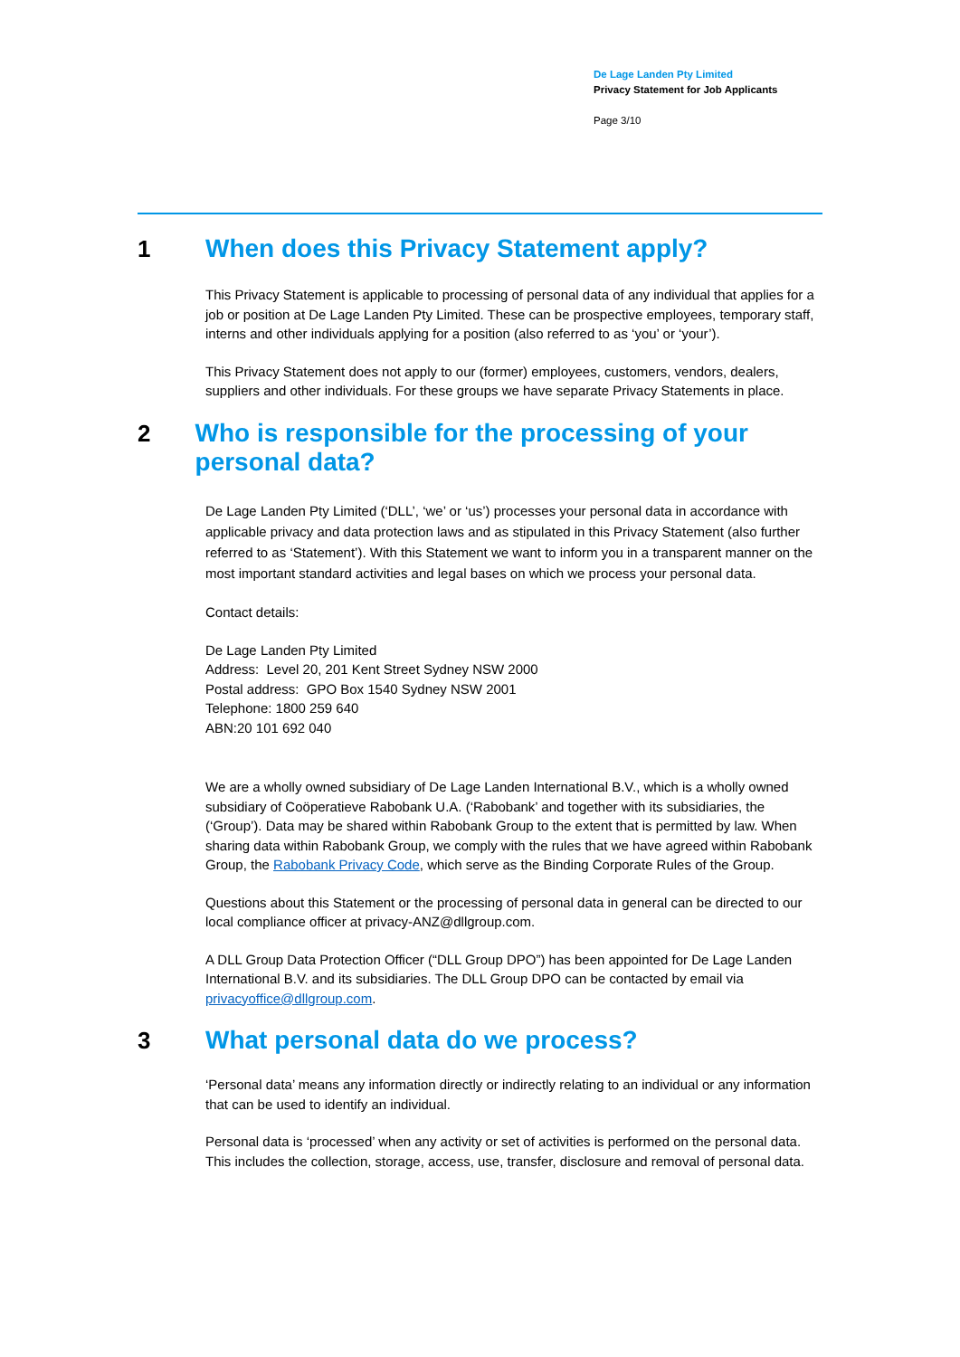De Lage Landen Pty Limited
Privacy Statement for Job Applicants
Page 3/10
1 When does this Privacy Statement apply?
This Privacy Statement is applicable to processing of personal data of any individual that applies for a job or position at De Lage Landen Pty Limited. These can be prospective employees, temporary staff, interns and other individuals applying for a position (also referred to as ‘you’ or ‘your’).
This Privacy Statement does not apply to our (former) employees, customers, vendors, dealers, suppliers and other individuals. For these groups we have separate Privacy Statements in place.
2 Who is responsible for the processing of your personal data?
De Lage Landen Pty Limited (‘DLL’, ‘we’ or ‘us’) processes your personal data in accordance with applicable privacy and data protection laws and as stipulated in this Privacy Statement (also further referred to as ‘Statement’). With this Statement we want to inform you in a transparent manner on the most important standard activities and legal bases on which we process your personal data.
Contact details:
De Lage Landen Pty Limited
Address: Level 20, 201 Kent Street Sydney NSW 2000
Postal address: GPO Box 1540 Sydney NSW 2001
Telephone: 1800 259 640
ABN:20 101 692 040
We are a wholly owned subsidiary of De Lage Landen International B.V., which is a wholly owned subsidiary of Coöperatieve Rabobank U.A. (‘Rabobank’ and together with its subsidiaries, the (‘Group’). Data may be shared within Rabobank Group to the extent that is permitted by law. When sharing data within Rabobank Group, we comply with the rules that we have agreed within Rabobank Group, the Rabobank Privacy Code, which serve as the Binding Corporate Rules of the Group.
Questions about this Statement or the processing of personal data in general can be directed to our local compliance officer at privacy-ANZ@dllgroup.com.
A DLL Group Data Protection Officer (“DLL Group DPO”) has been appointed for De Lage Landen International B.V. and its subsidiaries. The DLL Group DPO can be contacted by email via privacyoffice@dllgroup.com.
3 What personal data do we process?
‘Personal data’ means any information directly or indirectly relating to an individual or any information that can be used to identify an individual.
Personal data is ‘processed’ when any activity or set of activities is performed on the personal data. This includes the collection, storage, access, use, transfer, disclosure and removal of personal data.